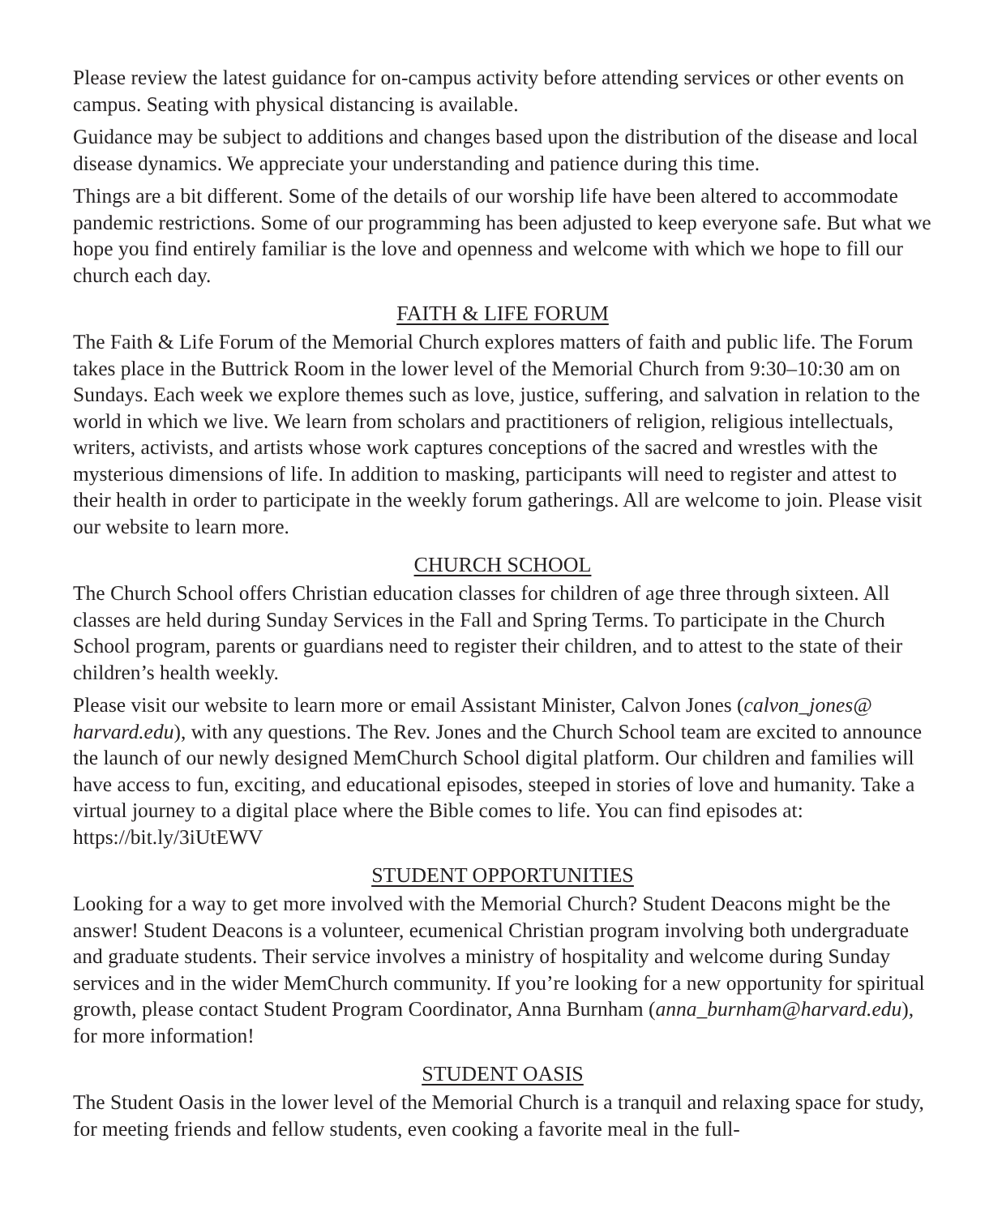Please review the latest guidance for on-campus activity before attending services or other events on campus. Seating with physical distancing is available.
Guidance may be subject to additions and changes based upon the distribution of the disease and local disease dynamics. We appreciate your understanding and patience during this time.
Things are a bit different. Some of the details of our worship life have been altered to accommodate pandemic restrictions. Some of our programming has been adjusted to keep everyone safe. But what we hope you find entirely familiar is the love and openness and welcome with which we hope to fill our church each day.
FAITH & LIFE FORUM
The Faith & Life Forum of the Memorial Church explores matters of faith and public life. The Forum takes place in the Buttrick Room in the lower level of the Memorial Church from 9:30–10:30 am on Sundays. Each week we explore themes such as love, justice, suffering, and salvation in relation to the world in which we live. We learn from scholars and practitioners of religion, religious intellectuals, writers, activists, and artists whose work captures conceptions of the sacred and wrestles with the mysterious dimensions of life. In addition to masking, participants will need to register and attest to their health in order to participate in the weekly forum gatherings. All are welcome to join. Please visit our website to learn more.
CHURCH SCHOOL
The Church School offers Christian education classes for children of age three through sixteen. All classes are held during Sunday Services in the Fall and Spring Terms. To participate in the Church School program, parents or guardians need to register their children, and to attest to the state of their children’s health weekly.
Please visit our website to learn more or email Assistant Minister, Calvon Jones (calvon_jones@ harvard.edu), with any questions. The Rev. Jones and the Church School team are excited to announce the launch of our newly designed MemChurch School digital platform. Our children and families will have access to fun, exciting, and educational episodes, steeped in stories of love and humanity. Take a virtual journey to a digital place where the Bible comes to life. You can find episodes at: https://bit.ly/3iUtEWV
STUDENT OPPORTUNITIES
Looking for a way to get more involved with the Memorial Church? Student Deacons might be the answer! Student Deacons is a volunteer, ecumenical Christian program involving both undergraduate and graduate students. Their service involves a ministry of hospitality and welcome during Sunday services and in the wider MemChurch community. If you’re looking for a new opportunity for spiritual growth, please contact Student Program Coordinator, Anna Burnham (anna_burnham@harvard.edu), for more information!
STUDENT OASIS
The Student Oasis in the lower level of the Memorial Church is a tranquil and relaxing space for study, for meeting friends and fellow students, even cooking a favorite meal in the full-